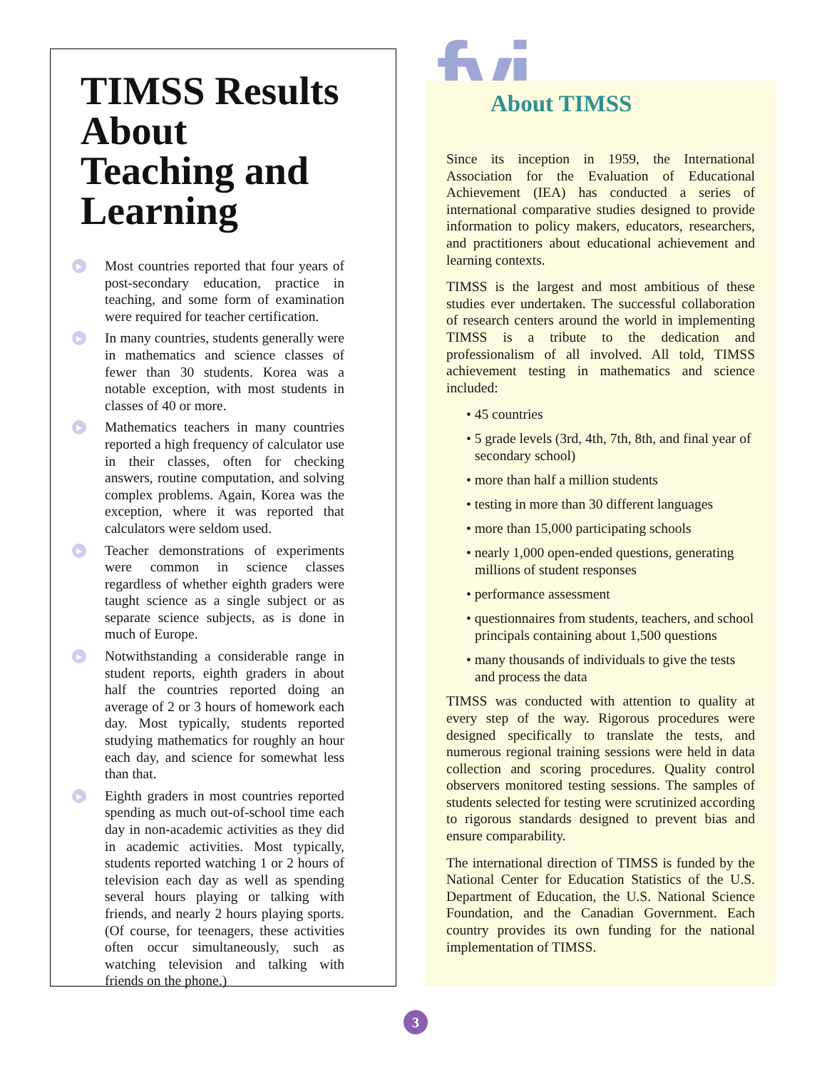TIMSS Results About Teaching and Learning
▶ Most countries reported that four years of post-secondary education, practice in teaching, and some form of examination were required for teacher certification.
▶ In many countries, students generally were in mathematics and science classes of fewer than 30 students. Korea was a notable exception, with most students in classes of 40 or more.
▶ Mathematics teachers in many countries reported a high frequency of calculator use in their classes, often for checking answers, routine computation, and solving complex problems. Again, Korea was the exception, where it was reported that calculators were seldom used.
▶ Teacher demonstrations of experiments were common in science classes regardless of whether eighth graders were taught science as a single subject or as separate science subjects, as is done in much of Europe.
▶ Notwithstanding a considerable range in student reports, eighth graders in about half the countries reported doing an average of 2 or 3 hours of homework each day. Most typically, students reported studying mathematics for roughly an hour each day, and science for somewhat less than that.
▶ Eighth graders in most countries reported spending as much out-of-school time each day in non-academic activities as they did in academic activities. Most typically, students reported watching 1 or 2 hours of television each day as well as spending several hours playing or talking with friends, and nearly 2 hours playing sports. (Of course, for teenagers, these activities often occur simultaneously, such as watching television and talking with friends on the phone.)
fyi
About TIMSS
Since its inception in 1959, the International Association for the Evaluation of Educational Achievement (IEA) has conducted a series of international comparative studies designed to provide information to policy makers, educators, researchers, and practitioners about educational achievement and learning contexts.
TIMSS is the largest and most ambitious of these studies ever undertaken. The successful collaboration of research centers around the world in implementing TIMSS is a tribute to the dedication and professionalism of all involved. All told, TIMSS achievement testing in mathematics and science included:
• 45 countries
• 5 grade levels (3rd, 4th, 7th, 8th, and final year of secondary school)
• more than half a million students
• testing in more than 30 different languages
• more than 15,000 participating schools
• nearly 1,000 open-ended questions, generating millions of student responses
• performance assessment
• questionnaires from students, teachers, and school principals containing about 1,500 questions
• many thousands of individuals to give the tests and process the data
TIMSS was conducted with attention to quality at every step of the way. Rigorous procedures were designed specifically to translate the tests, and numerous regional training sessions were held in data collection and scoring procedures. Quality control observers monitored testing sessions. The samples of students selected for testing were scrutinized according to rigorous standards designed to prevent bias and ensure comparability.
The international direction of TIMSS is funded by the National Center for Education Statistics of the U.S. Department of Education, the U.S. National Science Foundation, and the Canadian Government. Each country provides its own funding for the national implementation of TIMSS.
3